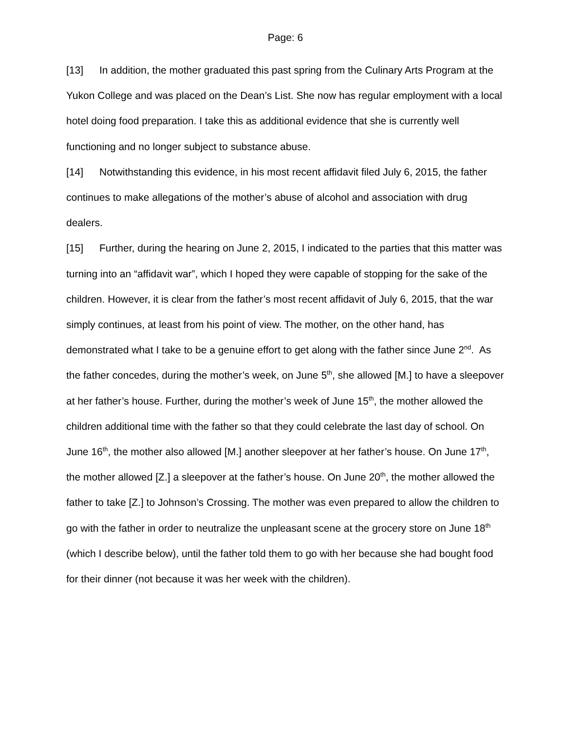Page: 6
[13] In addition, the mother graduated this past spring from the Culinary Arts Program at the Yukon College and was placed on the Dean’s List. She now has regular employment with a local hotel doing food preparation. I take this as additional evidence that she is currently well functioning and no longer subject to substance abuse.
[14] Notwithstanding this evidence, in his most recent affidavit filed July 6, 2015, the father continues to make allegations of the mother’s abuse of alcohol and association with drug dealers.
[15] Further, during the hearing on June 2, 2015, I indicated to the parties that this matter was turning into an “affidavit war”, which I hoped they were capable of stopping for the sake of the children. However, it is clear from the father’s most recent affidavit of July 6, 2015, that the war simply continues, at least from his point of view. The mother, on the other hand, has demonstrated what I take to be a genuine effort to get along with the father since June 2<sup>nd</sup>. As the father concedes, during the mother’s week, on June 5<sup>th</sup>, she allowed [M.] to have a sleepover at her father’s house. Further, during the mother’s week of June 15<sup>th</sup>, the mother allowed the children additional time with the father so that they could celebrate the last day of school. On June 16<sup>th</sup>, the mother also allowed [M.] another sleepover at her father’s house. On June 17<sup>th</sup>, the mother allowed [Z.] a sleepover at the father’s house. On June 20<sup>th</sup>, the mother allowed the father to take [Z.] to Johnson’s Crossing. The mother was even prepared to allow the children to go with the father in order to neutralize the unpleasant scene at the grocery store on June 18<sup>th</sup> (which I describe below), until the father told them to go with her because she had bought food for their dinner (not because it was her week with the children).